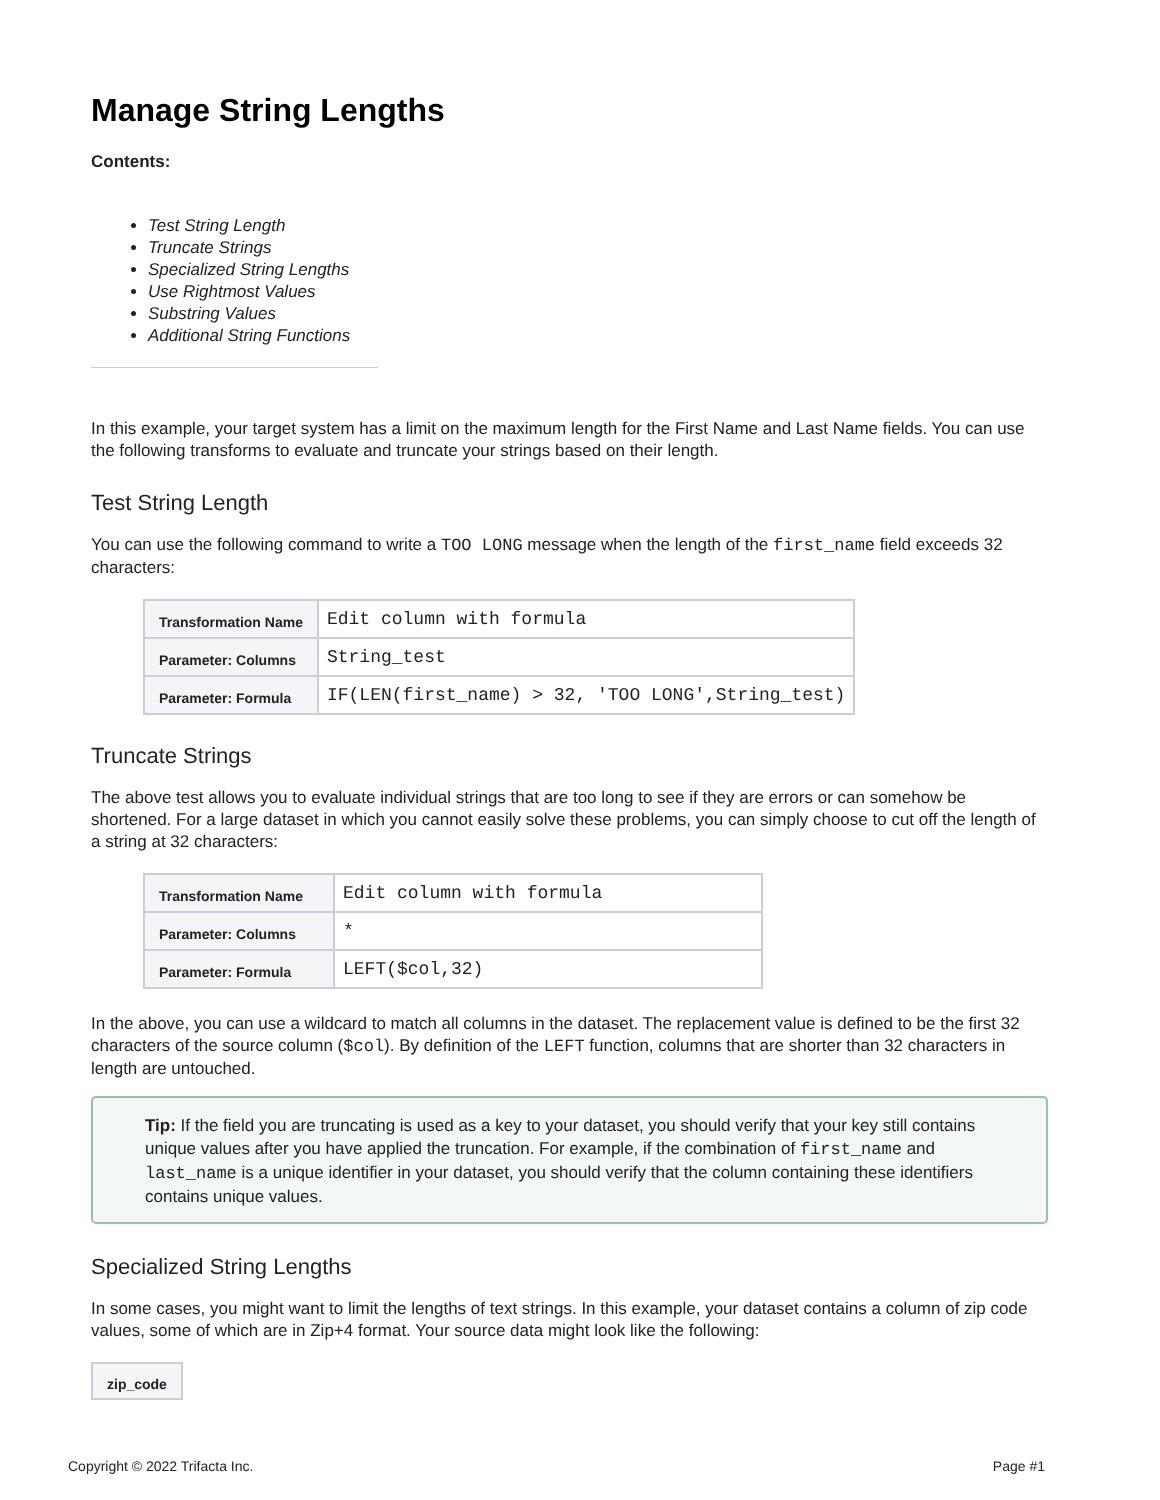Manage String Lengths
Contents:
Test String Length
Truncate Strings
Specialized String Lengths
Use Rightmost Values
Substring Values
Additional String Functions
In this example, your target system has a limit on the maximum length for the First Name and Last Name fields. You can use the following transforms to evaluate and truncate your strings based on their length.
Test String Length
You can use the following command to write a TOO LONG message when the length of the first_name field exceeds 32 characters:
| Transformation Name | Edit column with formula |
| Parameter: Columns | String_test |
| Parameter: Formula | IF(LEN(first_name) > 32, 'TOO LONG',String_test) |
Truncate Strings
The above test allows you to evaluate individual strings that are too long to see if they are errors or can somehow be shortened. For a large dataset in which you cannot easily solve these problems, you can simply choose to cut off the length of a string at 32 characters:
| Transformation Name | Edit column with formula |
| Parameter: Columns | * |
| Parameter: Formula | LEFT($col,32) |
In the above, you can use a wildcard to match all columns in the dataset. The replacement value is defined to be the first 32 characters of the source column ($col). By definition of the LEFT function, columns that are shorter than 32 characters in length are untouched.
Tip: If the field you are truncating is used as a key to your dataset, you should verify that your key still contains unique values after you have applied the truncation. For example, if the combination of first_name and last_name is a unique identifier in your dataset, you should verify that the column containing these identifiers contains unique values.
Specialized String Lengths
In some cases, you might want to limit the lengths of text strings. In this example, your dataset contains a column of zip code values, some of which are in Zip+4 format. Your source data might look like the following:
| zip_code |
| --- |
Copyright © 2022 Trifacta Inc. Page #1